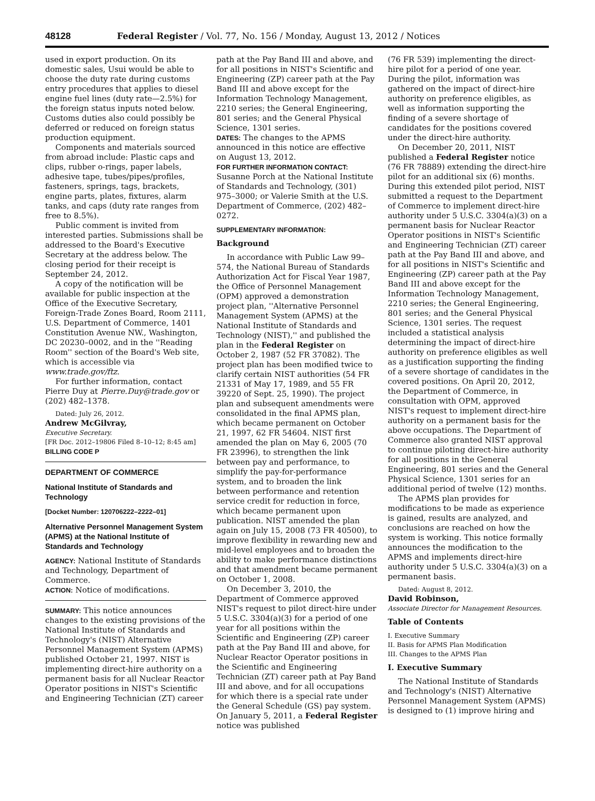48128 Federal Register / Vol. 77, No. 156 / Monday, August 13, 2012 / Notices
used in export production. On its domestic sales, Usui would be able to choose the duty rate during customs entry procedures that applies to diesel engine fuel lines (duty rate—2.5%) for the foreign status inputs noted below. Customs duties also could possibly be deferred or reduced on foreign status production equipment.
Components and materials sourced from abroad include: Plastic caps and clips, rubber o-rings, paper labels, adhesive tape, tubes/pipes/profiles, fasteners, springs, tags, brackets, engine parts, plates, fixtures, alarm tanks, and caps (duty rate ranges from free to 8.5%).
Public comment is invited from interested parties. Submissions shall be addressed to the Board's Executive Secretary at the address below. The closing period for their receipt is September 24, 2012.
A copy of the notification will be available for public inspection at the Office of the Executive Secretary, Foreign-Trade Zones Board, Room 2111, U.S. Department of Commerce, 1401 Constitution Avenue NW., Washington, DC 20230–0002, and in the ''Reading Room'' section of the Board's Web site, which is accessible via www.trade.gov/ftz.
For further information, contact Pierre Duy at Pierre.Duy@trade.gov or (202) 482–1378.
Dated: July 26, 2012.
Andrew McGilvray,
Executive Secretary.
[FR Doc. 2012–19806 Filed 8–10–12; 8:45 am]
BILLING CODE P
DEPARTMENT OF COMMERCE
National Institute of Standards and Technology
[Docket Number: 120706222–2222–01]
Alternative Personnel Management System (APMS) at the National Institute of Standards and Technology
AGENCY: National Institute of Standards and Technology, Department of Commerce.
ACTION: Notice of modifications.
SUMMARY: This notice announces changes to the existing provisions of the National Institute of Standards and Technology's (NIST) Alternative Personnel Management System (APMS) published October 21, 1997. NIST is implementing direct-hire authority on a permanent basis for all Nuclear Reactor Operator positions in NIST's Scientific and Engineering Technician (ZT) career
path at the Pay Band III and above, and for all positions in NIST's Scientific and Engineering (ZP) career path at the Pay Band III and above except for the Information Technology Management, 2210 series; the General Engineering, 801 series; and the General Physical Science, 1301 series.
DATES: The changes to the APMS announced in this notice are effective on August 13, 2012.
FOR FURTHER INFORMATION CONTACT: Susanne Porch at the National Institute of Standards and Technology, (301) 975–3000; or Valerie Smith at the U.S. Department of Commerce, (202) 482–0272.
SUPPLEMENTARY INFORMATION:
Background
In accordance with Public Law 99–574, the National Bureau of Standards Authorization Act for Fiscal Year 1987, the Office of Personnel Management (OPM) approved a demonstration project plan, ''Alternative Personnel Management System (APMS) at the National Institute of Standards and Technology (NIST),'' and published the plan in the Federal Register on October 2, 1987 (52 FR 37082). The project plan has been modified twice to clarify certain NIST authorities (54 FR 21331 of May 17, 1989, and 55 FR 39220 of Sept. 25, 1990). The project plan and subsequent amendments were consolidated in the final APMS plan, which became permanent on October 21, 1997, 62 FR 54604. NIST first amended the plan on May 6, 2005 (70 FR 23996), to strengthen the link between pay and performance, to simplify the pay-for-performance system, and to broaden the link between performance and retention service credit for reduction in force, which became permanent upon publication. NIST amended the plan again on July 15, 2008 (73 FR 40500), to improve flexibility in rewarding new and mid-level employees and to broaden the ability to make performance distinctions and that amendment became permanent on October 1, 2008.
On December 3, 2010, the Department of Commerce approved NIST's request to pilot direct-hire under 5 U.S.C. 3304(a)(3) for a period of one year for all positions within the Scientific and Engineering (ZP) career path at the Pay Band III and above, for Nuclear Reactor Operator positions in the Scientific and Engineering Technician (ZT) career path at Pay Band III and above, and for all occupations for which there is a special rate under the General Schedule (GS) pay system. On January 5, 2011, a Federal Register notice was published
(76 FR 539) implementing the direct-hire pilot for a period of one year. During the pilot, information was gathered on the impact of direct-hire authority on preference eligibles, as well as information supporting the finding of a severe shortage of candidates for the positions covered under the direct-hire authority.
On December 20, 2011, NIST published a Federal Register notice (76 FR 78889) extending the direct-hire pilot for an additional six (6) months. During this extended pilot period, NIST submitted a request to the Department of Commerce to implement direct-hire authority under 5 U.S.C. 3304(a)(3) on a permanent basis for Nuclear Reactor Operator positions in NIST's Scientific and Engineering Technician (ZT) career path at the Pay Band III and above, and for all positions in NIST's Scientific and Engineering (ZP) career path at the Pay Band III and above except for the Information Technology Management, 2210 series; the General Engineering, 801 series; and the General Physical Science, 1301 series. The request included a statistical analysis determining the impact of direct-hire authority on preference eligibles as well as a justification supporting the finding of a severe shortage of candidates in the covered positions. On April 20, 2012, the Department of Commerce, in consultation with OPM, approved NIST's request to implement direct-hire authority on a permanent basis for the above occupations. The Department of Commerce also granted NIST approval to continue piloting direct-hire authority for all positions in the General Engineering, 801 series and the General Physical Science, 1301 series for an additional period of twelve (12) months.
The APMS plan provides for modifications to be made as experience is gained, results are analyzed, and conclusions are reached on how the system is working. This notice formally announces the modification to the APMS and implements direct-hire authority under 5 U.S.C. 3304(a)(3) on a permanent basis.
Dated: August 8, 2012.
David Robinson,
Associate Director for Management Resources.
Table of Contents
I. Executive Summary
II. Basis for APMS Plan Modification
III. Changes to the APMS Plan
I. Executive Summary
The National Institute of Standards and Technology's (NIST) Alternative Personnel Management System (APMS) is designed to (1) improve hiring and